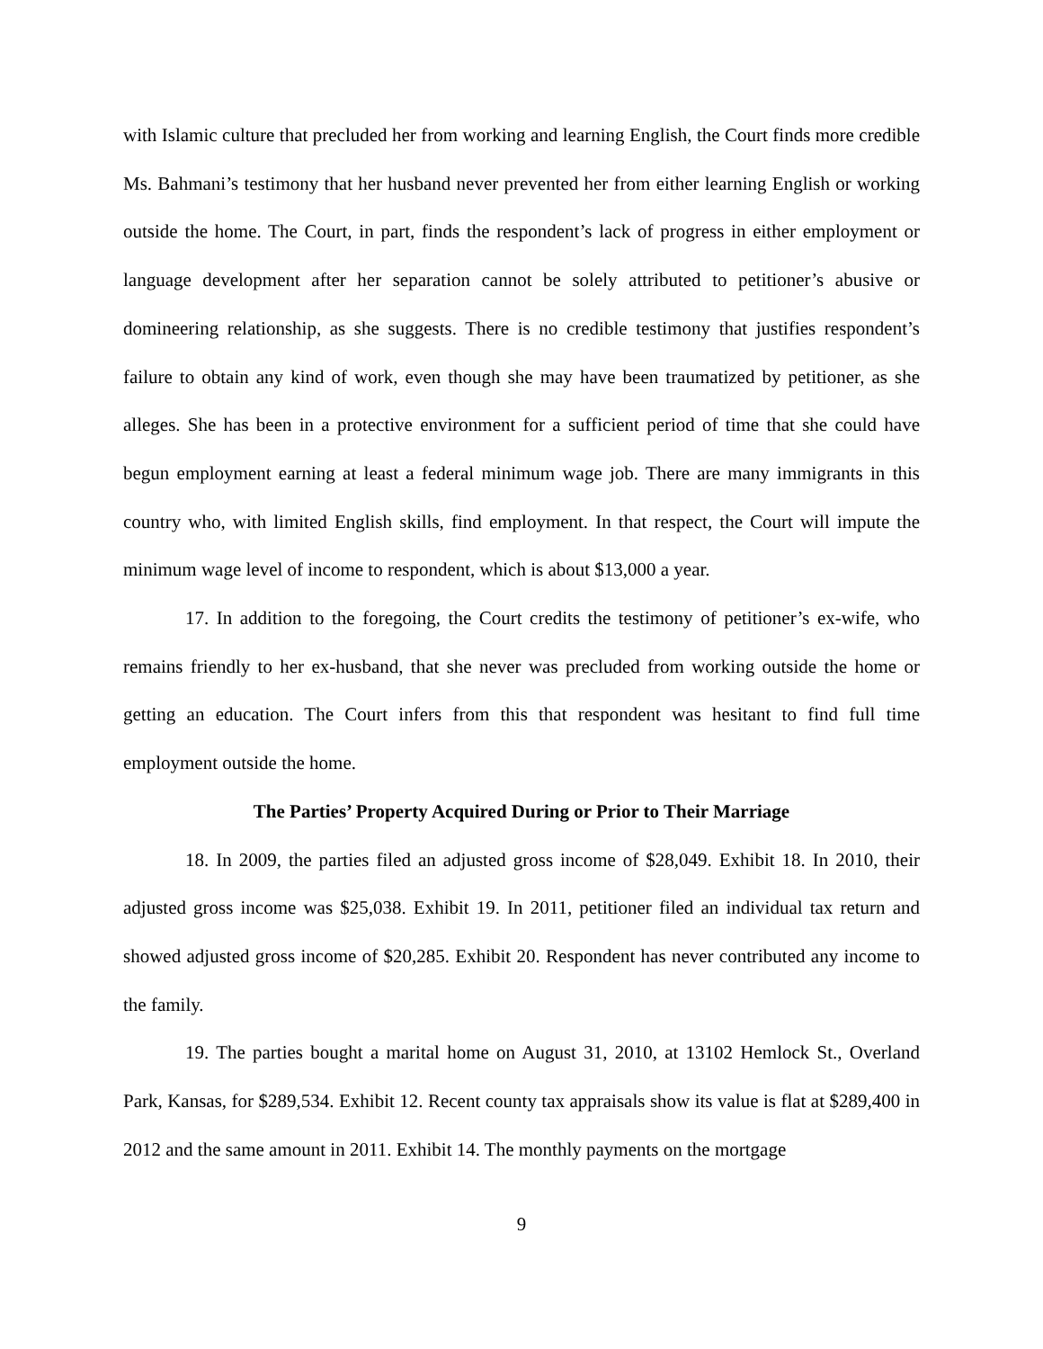with Islamic culture that precluded her from working and learning English, the Court finds more credible Ms. Bahmani’s testimony that her husband never prevented her from either learning English or working outside the home. The Court, in part, finds the respondent’s lack of progress in either employment or language development after her separation cannot be solely attributed to petitioner’s abusive or domineering relationship, as she suggests. There is no credible testimony that justifies respondent’s failure to obtain any kind of work, even though she may have been traumatized by petitioner, as she alleges. She has been in a protective environment for a sufficient period of time that she could have begun employment earning at least a federal minimum wage job. There are many immigrants in this country who, with limited English skills, find employment. In that respect, the Court will impute the minimum wage level of income to respondent, which is about $13,000 a year.
17. In addition to the foregoing, the Court credits the testimony of petitioner’s ex-wife, who remains friendly to her ex-husband, that she never was precluded from working outside the home or getting an education. The Court infers from this that respondent was hesitant to find full time employment outside the home.
The Parties’ Property Acquired During or Prior to Their Marriage
18. In 2009, the parties filed an adjusted gross income of $28,049. Exhibit 18. In 2010, their adjusted gross income was $25,038. Exhibit 19. In 2011, petitioner filed an individual tax return and showed adjusted gross income of $20,285. Exhibit 20. Respondent has never contributed any income to the family.
19. The parties bought a marital home on August 31, 2010, at 13102 Hemlock St., Overland Park, Kansas, for $289,534. Exhibit 12. Recent county tax appraisals show its value is flat at $289,400 in 2012 and the same amount in 2011. Exhibit 14. The monthly payments on the mortgage
9